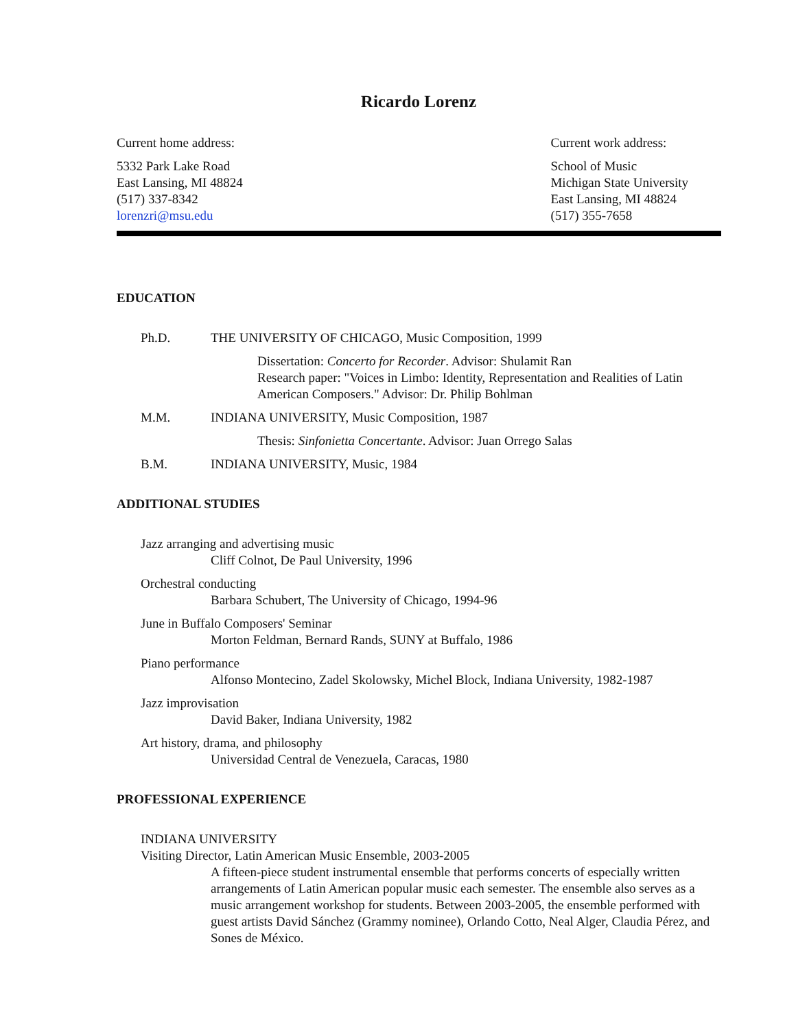Ricardo Lorenz
Current home address:
5332 Park Lake Road
East Lansing, MI 48824
(517) 337-8342
lorenzri@msu.edu
Current work address:
School of Music
Michigan State University
East Lansing, MI 48824
(517) 355-7658
EDUCATION
Ph.D. THE UNIVERSITY OF CHICAGO, Music Composition, 1999
Dissertation: Concerto for Recorder. Advisor: Shulamit Ran
Research paper: "Voices in Limbo: Identity, Representation and Realities of Latin American Composers." Advisor: Dr. Philip Bohlman
M.M. INDIANA UNIVERSITY, Music Composition, 1987
Thesis: Sinfonietta Concertante. Advisor: Juan Orrego Salas
B.M. INDIANA UNIVERSITY, Music, 1984
ADDITIONAL STUDIES
Jazz arranging and advertising music
Cliff Colnot, De Paul University, 1996
Orchestral conducting
Barbara Schubert, The University of Chicago, 1994-96
June in Buffalo Composers' Seminar
Morton Feldman, Bernard Rands, SUNY at Buffalo, 1986
Piano performance
Alfonso Montecino, Zadel Skolowsky, Michel Block, Indiana University, 1982-1987
Jazz improvisation
David Baker, Indiana University, 1982
Art history, drama, and philosophy
Universidad Central de Venezuela, Caracas, 1980
PROFESSIONAL EXPERIENCE
INDIANA UNIVERSITY
Visiting Director, Latin American Music Ensemble, 2003-2005
A fifteen-piece student instrumental ensemble that performs concerts of especially written arrangements of Latin American popular music each semester. The ensemble also serves as a music arrangement workshop for students. Between 2003-2005, the ensemble performed with guest artists David Sánchez (Grammy nominee), Orlando Cotto, Neal Alger, Claudia Pérez, and Sones de México.